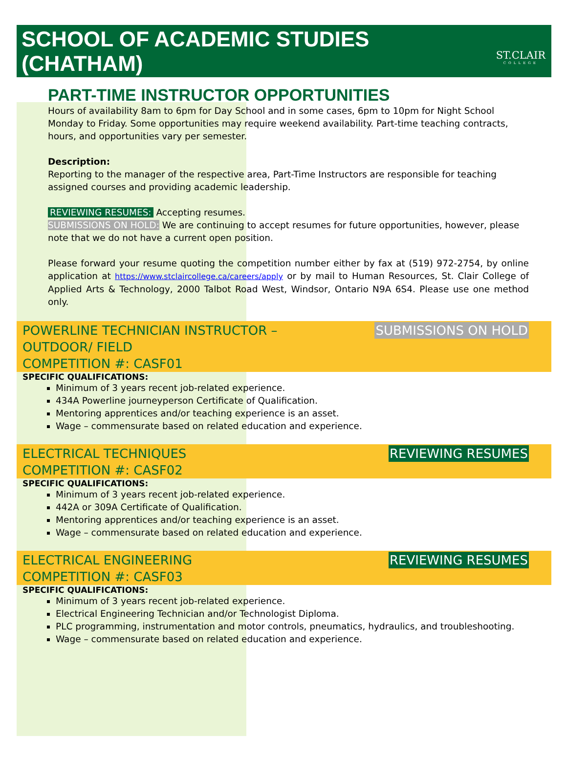SCHOOL OF ACADEMIC STUDIES (CHATHAM)
ST.CLAIR
COLLEGE
PART-TIME INSTRUCTOR OPPORTUNITIES
Hours of availability 8am to 6pm for Day School and in some cases, 6pm to 10pm for Night School Monday to Friday. Some opportunities may require weekend availability. Part-time teaching contracts, hours, and opportunities vary per semester.
Description:
Reporting to the manager of the respective area, Part-Time Instructors are responsible for teaching assigned courses and providing academic leadership.
REVIEWING RESUMES: Accepting resumes.
SUBMISSIONS ON HOLD: We are continuing to accept resumes for future opportunities, however, please note that we do not have a current open position.
Please forward your resume quoting the competition number either by fax at (519) 972-2754, by online application at https://www.stclaircollege.ca/careers/apply or by mail to Human Resources, St. Clair College of Applied Arts & Technology, 2000 Talbot Road West, Windsor, Ontario N9A 6S4. Please use one method only.
POWERLINE TECHNICIAN INSTRUCTOR –
OUTDOOR/ FIELD
COMPETITION #: CASF01
SUBMISSIONS ON HOLD
SPECIFIC QUALIFICATIONS:
Minimum of 3 years recent job-related experience.
434A Powerline journeyperson Certificate of Qualification.
Mentoring apprentices and/or teaching experience is an asset.
Wage – commensurate based on related education and experience.
ELECTRICAL TECHNIQUES
COMPETITION #: CASF02
REVIEWING RESUMES
SPECIFIC QUALIFICATIONS:
Minimum of 3 years recent job-related experience.
442A or 309A Certificate of Qualification.
Mentoring apprentices and/or teaching experience is an asset.
Wage – commensurate based on related education and experience.
ELECTRICAL ENGINEERING
COMPETITION #: CASF03
REVIEWING RESUMES
SPECIFIC QUALIFICATIONS:
Minimum of 3 years recent job-related experience.
Electrical Engineering Technician and/or Technologist Diploma.
PLC programming, instrumentation and motor controls, pneumatics, hydraulics, and troubleshooting.
Wage – commensurate based on related education and experience.